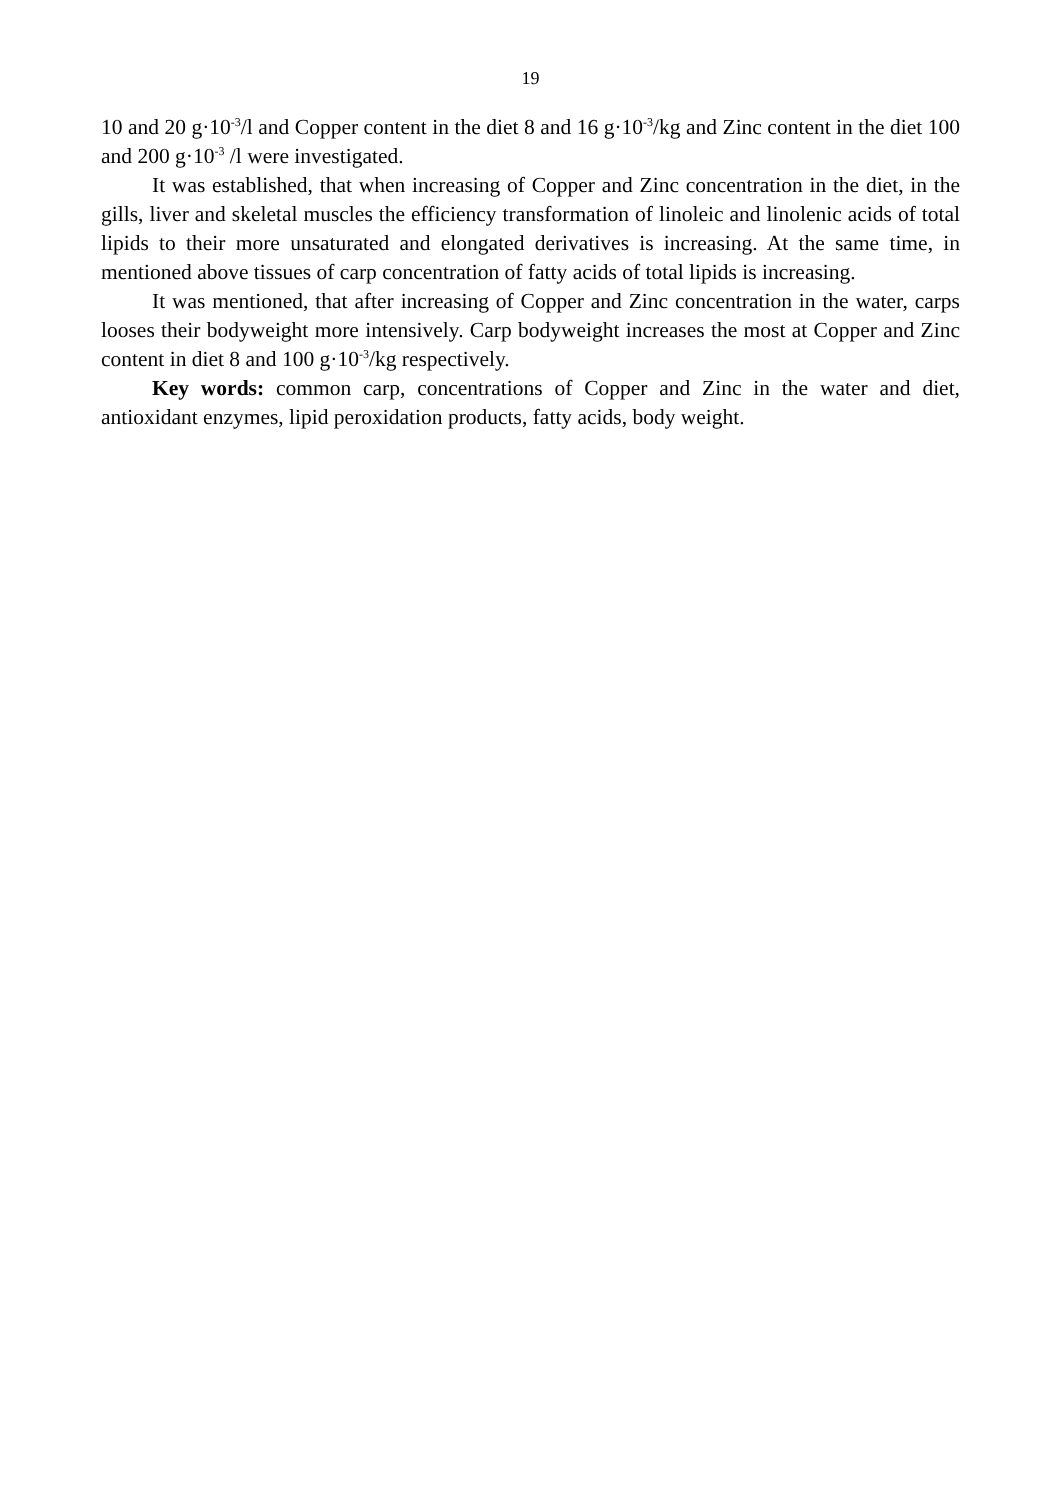19
10 and 20 g·10<sup>-3</sup>/l and Copper content in the diet 8 and 16 g·10<sup>-3</sup>/kg and Zinc content in the diet 100 and 200 g·10<sup>-3</sup> /l were investigated.
It was established, that when increasing of Copper and Zinc concentration in the diet, in the gills, liver and skeletal muscles the efficiency transformation of linoleic and linolenic acids of total lipids to their more unsaturated and elongated derivatives is increasing. At the same time, in mentioned above tissues of carp concentration of fatty acids of total lipids is increasing.
It was mentioned, that after increasing of Copper and Zinc concentration in the water, carps looses their bodyweight more intensively. Carp bodyweight increases the most at Copper and Zinc content in diet 8 and 100 g·10<sup>-3</sup>/kg respectively.
Key words: common carp, concentrations of Copper and Zinc in the water and diet, antioxidant enzymes, lipid peroxidation products, fatty acids, body weight.